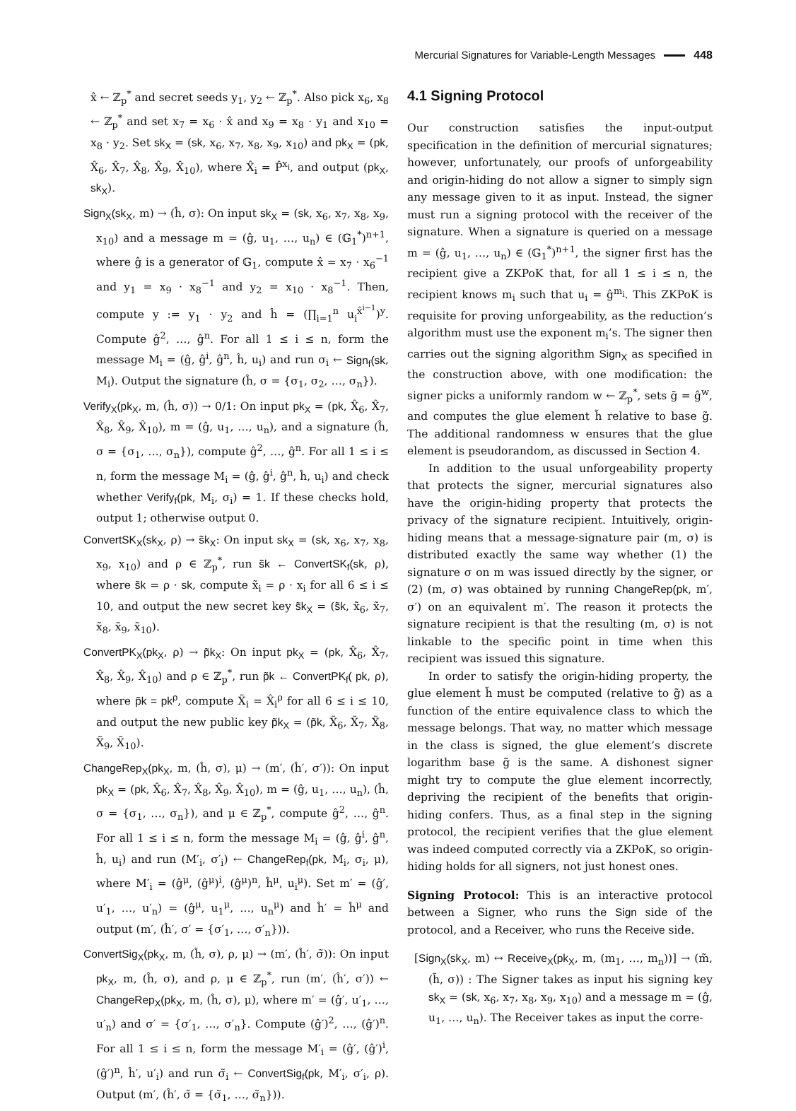Mercurial Signatures for Variable-Length Messages 448
x̂ ← ℤ<sub>p</sub><sup>*</sup> and secret seeds y<sub>1</sub>, y<sub>2</sub> ← ℤ<sub>p</sub><sup>*</sup>. Also pick x<sub>6</sub>, x<sub>8</sub> ← ℤ<sub>p</sub><sup>*</sup> and set x<sub>7</sub> = x<sub>6</sub> · x̂ and x<sub>9</sub> = x<sub>8</sub> · y<sub>1</sub> and x<sub>10</sub> = x<sub>8</sub> · y<sub>2</sub>. Set sk<sub>X</sub> = (sk, x<sub>6</sub>, x<sub>7</sub>, x<sub>8</sub>, x<sub>9</sub>, x<sub>10</sub>) and pk<sub>X</sub> = (pk, X̂<sub>6</sub>, X̂<sub>7</sub>, X̂<sub>8</sub>, X̂<sub>9</sub>, X̂<sub>10</sub>), where X̂<sub>i</sub> = P̂<sup>x<sub>i</sub></sup>, and output (pk<sub>X</sub>, sk<sub>X</sub>).
Sign<sub>X</sub>(sk<sub>X</sub>, m) → (ĥ, σ): On input sk<sub>X</sub> = (sk, x<sub>6</sub>, x<sub>7</sub>, x<sub>8</sub>, x<sub>9</sub>, x<sub>10</sub>) and a message m = (ĝ, u<sub>1</sub>, …, u<sub>n</sub>) ∈ (𝔾<sub>1</sub><sup>*</sup>)<sup>n+1</sup>, where ĝ is a generator of 𝔾<sub>1</sub>, compute x̂ = x<sub>7</sub> · x<sub>6</sub><sup>−1</sup> and y<sub>1</sub> = x<sub>9</sub> · x<sub>8</sub><sup>−1</sup> and y<sub>2</sub> = x<sub>10</sub> · x<sub>8</sub><sup>−1</sup>. Then, compute y := y<sub>1</sub> · y<sub>2</sub> and ĥ = (∏<sub>i=1</sub><sup>n</sup> u<sub>i</sub><sup>x̂<sup>i−1</sup></sup>)<sup>y</sup>. Compute ĝ<sup>2</sup>, …, ĝ<sup>n</sup>. For all 1 ≤ i ≤ n, form the message M<sub>i</sub> = (ĝ, ĝ<sup>i</sup>, ĝ<sup>n</sup>, ĥ, u<sub>i</sub>) and run σ<sub>i</sub> ← Sign<sub>f</sub>(sk, M<sub>i</sub>). Output the signature (ĥ, σ = {σ<sub>1</sub>, σ<sub>2</sub>, …, σ<sub>n</sub>}).
Verify<sub>X</sub>(pk<sub>X</sub>, m, (ĥ, σ)) → 0/1: On input pk<sub>X</sub> = (pk, X̂<sub>6</sub>, X̂<sub>7</sub>, X̂<sub>8</sub>, X̂<sub>9</sub>, X̂<sub>10</sub>), m = (ĝ, u<sub>1</sub>, …, u<sub>n</sub>), and a signature (ĥ, σ = {σ<sub>1</sub>, …, σ<sub>n</sub>}), compute ĝ<sup>2</sup>, …, ĝ<sup>n</sup>. For all 1 ≤ i ≤ n, form the message M<sub>i</sub> = (ĝ, ĝ<sup>i</sup>, ĝ<sup>n</sup>, ĥ, u<sub>i</sub>) and check whether Verify<sub>f</sub>(pk, M<sub>i</sub>, σ<sub>i</sub>) = 1. If these checks hold, output 1; otherwise output 0.
ConvertSK<sub>X</sub>(sk<sub>X</sub>, ρ) → s̃k<sub>X</sub>: On input sk<sub>X</sub> = (sk, x<sub>6</sub>, x<sub>7</sub>, x<sub>8</sub>, x<sub>9</sub>, x<sub>10</sub>) and ρ ∈ ℤ<sub>p</sub><sup>*</sup>, run s̃k ← ConvertSK<sub>f</sub>(sk, ρ), where s̃k = ρ · sk, compute x̃<sub>i</sub> = ρ · x<sub>i</sub> for all 6 ≤ i ≤ 10, and output the new secret key s̃k<sub>X</sub> = (s̃k, x̃<sub>6</sub>, x̃<sub>7</sub>, x̃<sub>8</sub>, x̃<sub>9</sub>, x̃<sub>10</sub>).
ConvertPK<sub>X</sub>(pk<sub>X</sub>, ρ) → p̃k<sub>X</sub>: On input pk<sub>X</sub> = (pk, X̂<sub>6</sub>, X̂<sub>7</sub>, X̂<sub>8</sub>, X̂<sub>9</sub>, X̂<sub>10</sub>) and ρ ∈ ℤ<sub>p</sub><sup>*</sup>, run p̃k ← ConvertPK<sub>f</sub>( pk, ρ), where p̃k = pk<sup>ρ</sup>, compute X̃<sub>i</sub> = X̂<sub>i</sub><sup>ρ</sup> for all 6 ≤ i ≤ 10, and output the new public key p̃k<sub>X</sub> = (p̃k, X̃<sub>6</sub>, X̃<sub>7</sub>, X̃<sub>8</sub>, X̃<sub>9</sub>, X̃<sub>10</sub>).
ChangeRep<sub>X</sub>(pk<sub>X</sub>, m, (ĥ, σ), μ) → (m′, (ĥ′, σ′)): On input pk<sub>X</sub> = (pk, X̂<sub>6</sub>, X̂<sub>7</sub>, X̂<sub>8</sub>, X̂<sub>9</sub>, X̂<sub>10</sub>), m = (ĝ, u<sub>1</sub>, …, u<sub>n</sub>), (ĥ, σ = {σ<sub>1</sub>, …, σ<sub>n</sub>}), and μ ∈ ℤ<sub>p</sub><sup>*</sup>, compute ĝ<sup>2</sup>, …, ĝ<sup>n</sup>. For all 1 ≤ i ≤ n, form the message M<sub>i</sub> = (ĝ, ĝ<sup>i</sup>, ĝ<sup>n</sup>, ĥ, u<sub>i</sub>) and run (M′<sub>i</sub>, σ′<sub>i</sub>) ← ChangeRep<sub>f</sub>(pk, M<sub>i</sub>, σ<sub>i</sub>, μ), where M′<sub>i</sub> = (ĝ<sup>μ</sup>, (ĝ<sup>μ</sup>)<sup>i</sup>, (ĝ<sup>μ</sup>)<sup>n</sup>, ĥ<sup>μ</sup>, u<sub>i</sub><sup>μ</sup>). Set m′ = (ĝ′, u′<sub>1</sub>, …, u′<sub>n</sub>) = (ĝ<sup>μ</sup>, u<sub>1</sub><sup>μ</sup>, …, u<sub>n</sub><sup>μ</sup>) and ĥ′ = ĥ<sup>μ</sup> and output (m′, (ĥ′, σ′ = {σ′<sub>1</sub>, …, σ′<sub>n</sub>})).
ConvertSig<sub>X</sub>(pk<sub>X</sub>, m, (ĥ, σ), ρ, μ) → (m′, (ĥ′, σ̃)): On input pk<sub>X</sub>, m, (ĥ, σ), and ρ, μ ∈ ℤ<sub>p</sub><sup>*</sup>, run (m′, (ĥ′, σ′)) ← ChangeRep<sub>X</sub>(pk<sub>X</sub>, m, (ĥ, σ), μ), where m′ = (ĝ′, u′<sub>1</sub>, …, u′<sub>n</sub>) and σ′ = {σ′<sub>1</sub>, …, σ′<sub>n</sub>}. Compute (ĝ′)<sup>2</sup>, …, (ĝ′)<sup>n</sup>. For all 1 ≤ i ≤ n, form the message M′<sub>i</sub> = (ĝ′, (ĝ′)<sup>i</sup>, (ĝ′)<sup>n</sup>, ĥ′, u′<sub>i</sub>) and run σ̃<sub>i</sub> ← ConvertSig<sub>f</sub>(pk, M′<sub>i</sub>, σ′<sub>i</sub>, ρ). Output (m′, (ĥ′, σ̃ = {σ̃<sub>1</sub>, …, σ̃<sub>n</sub>})).
4.1 Signing Protocol
Our construction satisfies the input-output specification in the definition of mercurial signatures; however, unfortunately, our proofs of unforgeability and origin-hiding do not allow a signer to simply sign any message given to it as input. Instead, the signer must run a signing protocol with the receiver of the signature. When a signature is queried on a message m = (ĝ, u<sub>1</sub>, …, u<sub>n</sub>) ∈ (𝔾<sub>1</sub><sup>*</sup>)<sup>n+1</sup>, the signer first has the recipient give a ZKPoK that, for all 1 ≤ i ≤ n, the recipient knows m<sub>i</sub> such that u<sub>i</sub> = ĝ<sup>m<sub>i</sub></sup>. This ZKPoK is requisite for proving unforgeability, as the reduction’s algorithm must use the exponent m<sub>i</sub>’s. The signer then carries out the signing algorithm Sign<sub>X</sub> as specified in the construction above, with one modification: the signer picks a uniformly random w ← ℤ<sub>p</sub><sup>*</sup>, sets g̃ = ĝ<sup>w</sup>, and computes the glue element h̃ relative to base g̃. The additional randomness w ensures that the glue element is pseudorandom, as discussed in Section 4.
In addition to the usual unforgeability property that protects the signer, mercurial signatures also have the origin-hiding property that protects the privacy of the signature recipient. Intuitively, origin-hiding means that a message-signature pair (m, σ) is distributed exactly the same way whether (1) the signature σ on m was issued directly by the signer, or (2) (m, σ) was obtained by running ChangeRep(pk, m′, σ′) on an equivalent m′. The reason it protects the signature recipient is that the resulting (m, σ) is not linkable to the specific point in time when this recipient was issued this signature.
In order to satisfy the origin-hiding property, the glue element h̃ must be computed (relative to g̃) as a function of the entire equivalence class to which the message belongs. That way, no matter which message in the class is signed, the glue element’s discrete logarithm base g̃ is the same. A dishonest signer might try to compute the glue element incorrectly, depriving the recipient of the benefits that origin-hiding confers. Thus, as a final step in the signing protocol, the recipient verifies that the glue element was indeed computed correctly via a ZKPoK, so origin-hiding holds for all signers, not just honest ones.
Signing Protocol: This is an interactive protocol between a Signer, who runs the Sign side of the protocol, and a Receiver, who runs the Receive side.
[Sign<sub>X</sub>(sk<sub>X</sub>, m) ↔ Receive<sub>X</sub>(pk<sub>X</sub>, m, (m<sub>1</sub>, …, m<sub>n</sub>))] → (m̃, (h̃, σ)) : The Signer takes as input his signing key sk<sub>X</sub> = (sk, x<sub>6</sub>, x<sub>7</sub>, x<sub>8</sub>, x<sub>9</sub>, x<sub>10</sub>) and a message m = (ĝ, u<sub>1</sub>, …, u<sub>n</sub>). The Receiver takes as input the corre-